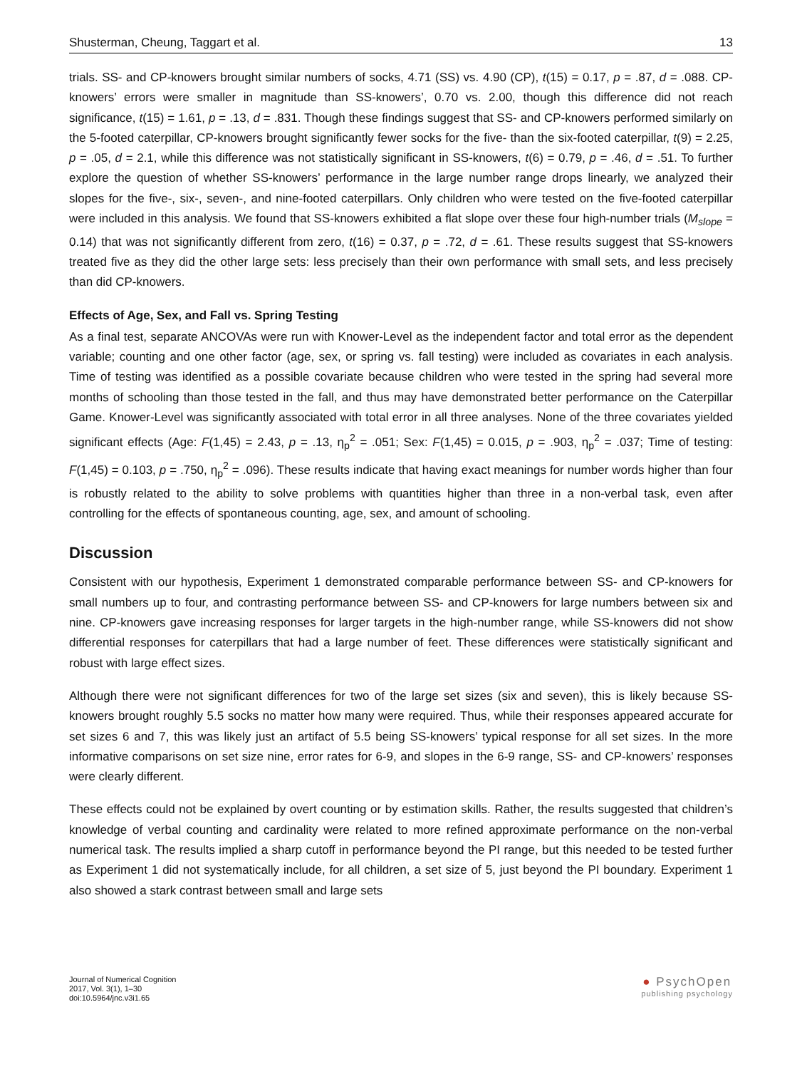Shusterman, Cheung, Taggart et al. 13
trials. SS- and CP-knowers brought similar numbers of socks, 4.71 (SS) vs. 4.90 (CP), t(15) = 0.17, p = .87, d = .088. CP-knowers’ errors were smaller in magnitude than SS-knowers’, 0.70 vs. 2.00, though this difference did not reach significance, t(15) = 1.61, p = .13, d = .831. Though these findings suggest that SS- and CP-knowers performed similarly on the 5-footed caterpillar, CP-knowers brought significantly fewer socks for the five- than the six-footed caterpillar, t(9) = 2.25, p = .05, d = 2.1, while this difference was not statistically significant in SS-knowers, t(6) = 0.79, p = .46, d = .51. To further explore the question of whether SS-knowers’ performance in the large number range drops linearly, we analyzed their slopes for the five-, six-, seven-, and nine-footed caterpillars. Only children who were tested on the five-footed caterpillar were included in this analysis. We found that SS-knowers exhibited a flat slope over these four high-number trials (M<sub>slope</sub> = 0.14) that was not significantly different from zero, t(16) = 0.37, p = .72, d = .61. These results suggest that SS-knowers treated five as they did the other large sets: less precisely than their own performance with small sets, and less precisely than did CP-knowers.
Effects of Age, Sex, and Fall vs. Spring Testing
As a final test, separate ANCOVAs were run with Knower-Level as the independent factor and total error as the dependent variable; counting and one other factor (age, sex, or spring vs. fall testing) were included as covariates in each analysis. Time of testing was identified as a possible covariate because children who were tested in the spring had several more months of schooling than those tested in the fall, and thus may have demonstrated better performance on the Caterpillar Game. Knower-Level was significantly associated with total error in all three analyses. None of the three covariates yielded significant effects (Age: F(1,45) = 2.43, p = .13, η<sub>p</sub><sup>2</sup> = .051; Sex: F(1,45) = 0.015, p = .903, η<sub>p</sub><sup>2</sup> = .037; Time of testing: F(1,45) = 0.103, p = .750, η<sub>p</sub><sup>2</sup> = .096). These results indicate that having exact meanings for number words higher than four is robustly related to the ability to solve problems with quantities higher than three in a non-verbal task, even after controlling for the effects of spontaneous counting, age, sex, and amount of schooling.
Discussion
Consistent with our hypothesis, Experiment 1 demonstrated comparable performance between SS- and CP-knowers for small numbers up to four, and contrasting performance between SS- and CP-knowers for large numbers between six and nine. CP-knowers gave increasing responses for larger targets in the high-number range, while SS-knowers did not show differential responses for caterpillars that had a large number of feet. These differences were statistically significant and robust with large effect sizes.
Although there were not significant differences for two of the large set sizes (six and seven), this is likely because SS-knowers brought roughly 5.5 socks no matter how many were required. Thus, while their responses appeared accurate for set sizes 6 and 7, this was likely just an artifact of 5.5 being SS-knowers’ typical response for all set sizes. In the more informative comparisons on set size nine, error rates for 6-9, and slopes in the 6-9 range, SS- and CP-knowers’ responses were clearly different.
These effects could not be explained by overt counting or by estimation skills. Rather, the results suggested that children’s knowledge of verbal counting and cardinality were related to more refined approximate performance on the non-verbal numerical task. The results implied a sharp cutoff in performance beyond the PI range, but this needed to be tested further as Experiment 1 did not systematically include, for all children, a set size of 5, just beyond the PI boundary. Experiment 1 also showed a stark contrast between small and large sets
Journal of Numerical Cognition
2017, Vol. 3(1), 1–30
doi:10.5964/jnc.v3i1.65
● PsychOpen
publishing psychology